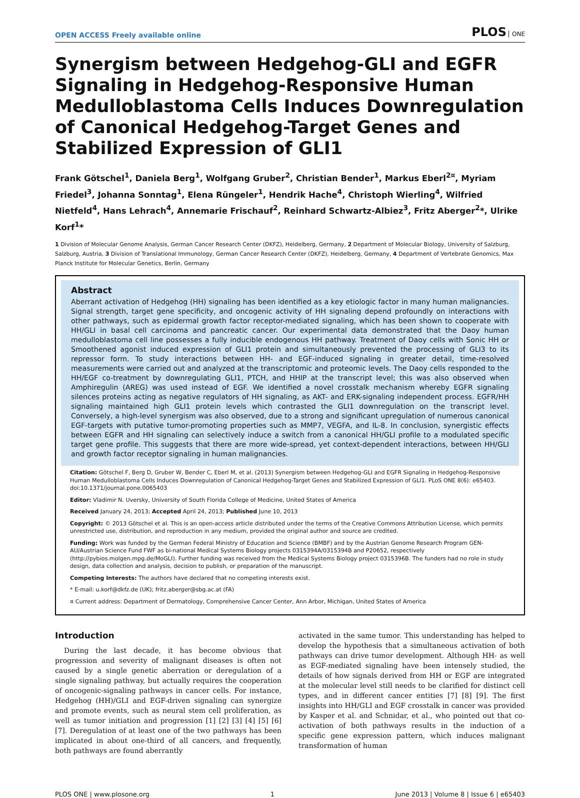OPEN ACCESS Freely available online
PLOS ONE
Synergism between Hedgehog-GLI and EGFR Signaling in Hedgehog-Responsive Human Medulloblastoma Cells Induces Downregulation of Canonical Hedgehog-Target Genes and Stabilized Expression of GLI1
Frank Götschel<sup>1</sup>, Daniela Berg<sup>1</sup>, Wolfgang Gruber<sup>2</sup>, Christian Bender<sup>1</sup>, Markus Eberl<sup>2¤</sup>, Myriam Friedel<sup>3</sup>, Johanna Sonntag<sup>1</sup>, Elena Rüngeler<sup>1</sup>, Hendrik Hache<sup>4</sup>, Christoph Wierling<sup>4</sup>, Wilfried Nietfeld<sup>4</sup>, Hans Lehrach<sup>4</sup>, Annemarie Frischauf<sup>2</sup>, Reinhard Schwartz-Albiez<sup>3</sup>, Fritz Aberger<sup>2</sup>*, Ulrike Korf<sup>1</sup>*
1 Division of Molecular Genome Analysis, German Cancer Research Center (DKFZ), Heidelberg, Germany, 2 Department of Molecular Biology, University of Salzburg, Salzburg, Austria, 3 Division of Translational Immunology, German Cancer Research Center (DKFZ), Heidelberg, Germany, 4 Department of Vertebrate Genomics, Max Planck Institute for Molecular Genetics, Berlin, Germany
Abstract
Aberrant activation of Hedgehog (HH) signaling has been identified as a key etiologic factor in many human malignancies. Signal strength, target gene specificity, and oncogenic activity of HH signaling depend profoundly on interactions with other pathways, such as epidermal growth factor receptor-mediated signaling, which has been shown to cooperate with HH/GLI in basal cell carcinoma and pancreatic cancer. Our experimental data demonstrated that the Daoy human medulloblastoma cell line possesses a fully inducible endogenous HH pathway. Treatment of Daoy cells with Sonic HH or Smoothened agonist induced expression of GLI1 protein and simultaneously prevented the processing of GLI3 to its repressor form. To study interactions between HH- and EGF-induced signaling in greater detail, time-resolved measurements were carried out and analyzed at the transcriptomic and proteomic levels. The Daoy cells responded to the HH/EGF co-treatment by downregulating GLI1, PTCH, and HHIP at the transcript level; this was also observed when Amphiregulin (AREG) was used instead of EGF. We identified a novel crosstalk mechanism whereby EGFR signaling silences proteins acting as negative regulators of HH signaling, as AKT- and ERK-signaling independent process. EGFR/HH signaling maintained high GLI1 protein levels which contrasted the GLI1 downregulation on the transcript level. Conversely, a high-level synergism was also observed, due to a strong and significant upregulation of numerous canonical EGF-targets with putative tumor-promoting properties such as MMP7, VEGFA, and IL-8. In conclusion, synergistic effects between EGFR and HH signaling can selectively induce a switch from a canonical HH/GLI profile to a modulated specific target gene profile. This suggests that there are more wide-spread, yet context-dependent interactions, between HH/GLI and growth factor receptor signaling in human malignancies.
Citation: Götschel F, Berg D, Gruber W, Bender C, Eberl M, et al. (2013) Synergism between Hedgehog-GLI and EGFR Signaling in Hedgehog-Responsive Human Medulloblastoma Cells Induces Downregulation of Canonical Hedgehog-Target Genes and Stabilized Expression of GLI1. PLoS ONE 8(6): e65403. doi:10.1371/journal.pone.0065403
Editor: Vladimir N. Uversky, University of South Florida College of Medicine, United States of America
Received January 24, 2013; Accepted April 24, 2013; Published June 10, 2013
Copyright: © 2013 Götschel et al. This is an open-access article distributed under the terms of the Creative Commons Attribution License, which permits unrestricted use, distribution, and reproduction in any medium, provided the original author and source are credited.
Funding: Work was funded by the German Federal Ministry of Education and Science (BMBF) and by the Austrian Genome Research Program GEN-AU/Austrian Science Fund FWF as bi-national Medical Systems Biology projects 0315394A/0315394B and P20652, respectively (http://pybios.molgen.mpg.de/MoGLI). Further funding was received from the Medical Systems Biology project 0315396B. The funders had no role in study design, data collection and analysis, decision to publish, or preparation of the manuscript.
Competing Interests: The authors have declared that no competing interests exist.
* E-mail: u.korf@dkfz.de (UK); fritz.aberger@sbg.ac.at (FA)
¤ Current address: Department of Dermatology, Comprehensive Cancer Center, Ann Arbor, Michigan, United States of America
Introduction
During the last decade, it has become obvious that progression and severity of malignant diseases is often not caused by a single genetic aberration or deregulation of a single signaling pathway, but actually requires the cooperation of oncogenic-signaling pathways in cancer cells. For instance, Hedgehog (HH)/GLI and EGF-driven signaling can synergize and promote events, such as neural stem cell proliferation, as well as tumor initiation and progression [1] [2] [3] [4] [5] [6] [7]. Deregulation of at least one of the two pathways has been implicated in about one-third of all cancers, and frequently, both pathways are found aberrantly
activated in the same tumor. This understanding has helped to develop the hypothesis that a simultaneous activation of both pathways can drive tumor development. Although HH- as well as EGF-mediated signaling have been intensely studied, the details of how signals derived from HH or EGF are integrated at the molecular level still needs to be clarified for distinct cell types, and in different cancer entities [7] [8] [9]. The first insights into HH/GLI and EGF crosstalk in cancer was provided by Kasper et al. and Schnidar, et al., who pointed out that co-activation of both pathways results in the induction of a specific gene expression pattern, which induces malignant transformation of human
PLOS ONE | www.plosone.org 1 June 2013 | Volume 8 | Issue 6 | e65403